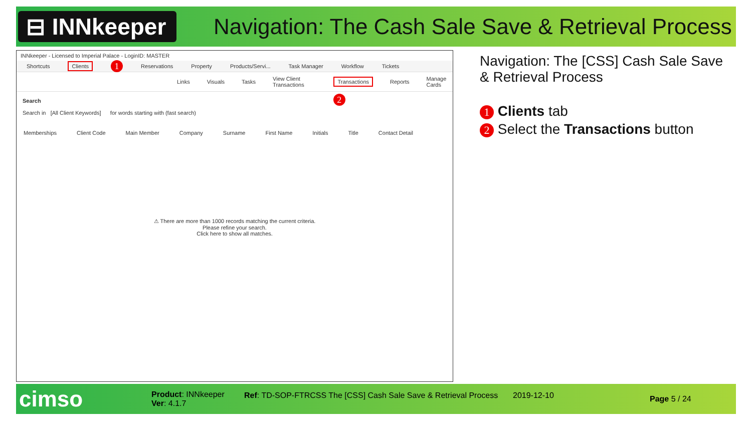⊟ INNkeeper
Navigation: The Cash Sale Save & Retrieval Process
INNkeeper - Licensed to Imperial Palace - LoginID: MASTER
Shortcuts Clients 1 Reservations Property Products/Servi... Task Manager Workflow Tickets
Links Visuals Tasks View Client Transactions Transactions Reports Manage Cards
Search 2
Search in [All Client Keywords] for words starting with (fast search)
Memberships Client Code Main Member Company Surname First Name Initials Title Contact Detail
⚠ There are more than 1000 records matching the current criteria.
Please refine your search.
Click here to show all matches.
Navigation: The [CSS] Cash Sale Save & Retrieval Process
1 Clients tab
2 Select the Transactions button
cimso
Product: INNkeeper
Ver: 4.1.7
Ref: TD-SOP-FTRCSS The [CSS] Cash Sale Save & Retrieval Process
2019-12-10
Page 5 / 24